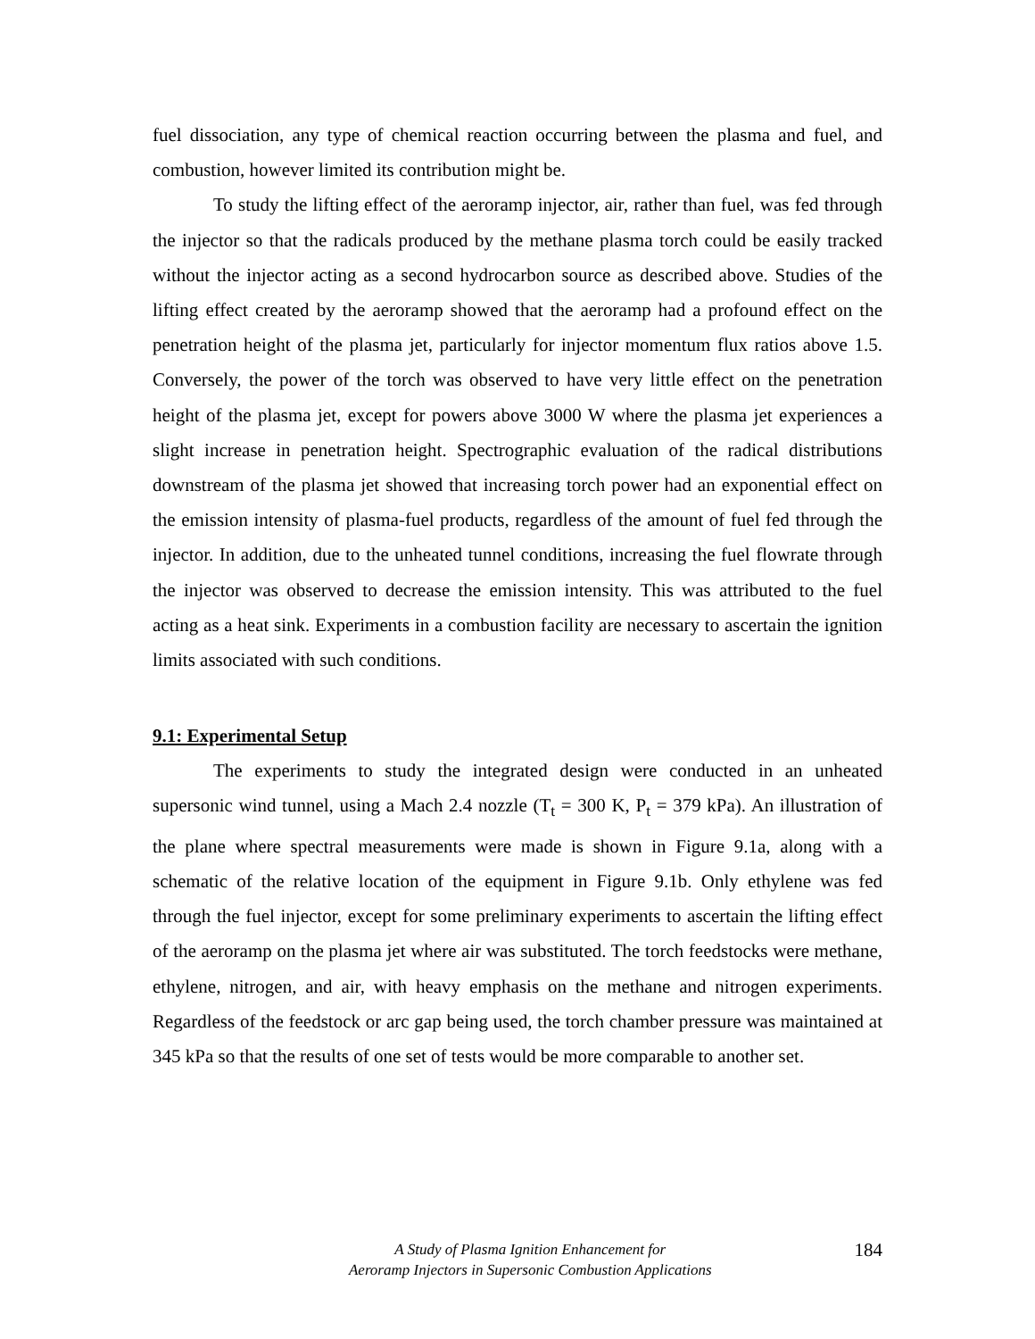fuel dissociation, any type of chemical reaction occurring between the plasma and fuel, and combustion, however limited its contribution might be.
To study the lifting effect of the aeroramp injector, air, rather than fuel, was fed through the injector so that the radicals produced by the methane plasma torch could be easily tracked without the injector acting as a second hydrocarbon source as described above. Studies of the lifting effect created by the aeroramp showed that the aeroramp had a profound effect on the penetration height of the plasma jet, particularly for injector momentum flux ratios above 1.5. Conversely, the power of the torch was observed to have very little effect on the penetration height of the plasma jet, except for powers above 3000 W where the plasma jet experiences a slight increase in penetration height. Spectrographic evaluation of the radical distributions downstream of the plasma jet showed that increasing torch power had an exponential effect on the emission intensity of plasma-fuel products, regardless of the amount of fuel fed through the injector. In addition, due to the unheated tunnel conditions, increasing the fuel flowrate through the injector was observed to decrease the emission intensity. This was attributed to the fuel acting as a heat sink. Experiments in a combustion facility are necessary to ascertain the ignition limits associated with such conditions.
9.1: Experimental Setup
The experiments to study the integrated design were conducted in an unheated supersonic wind tunnel, using a Mach 2.4 nozzle (T<sub>t</sub> = 300 K, P<sub>t</sub> = 379 kPa). An illustration of the plane where spectral measurements were made is shown in Figure 9.1a, along with a schematic of the relative location of the equipment in Figure 9.1b. Only ethylene was fed through the fuel injector, except for some preliminary experiments to ascertain the lifting effect of the aeroramp on the plasma jet where air was substituted. The torch feedstocks were methane, ethylene, nitrogen, and air, with heavy emphasis on the methane and nitrogen experiments. Regardless of the feedstock or arc gap being used, the torch chamber pressure was maintained at 345 kPa so that the results of one set of tests would be more comparable to another set.
A Study of Plasma Ignition Enhancement for
Aeroramp Injectors in Supersonic Combustion Applications
184